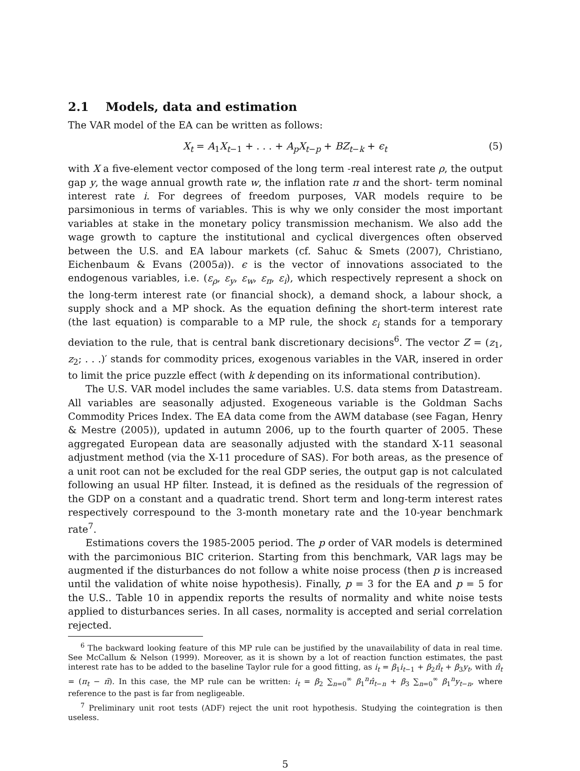2.1 Models, data and estimation
The VAR model of the EA can be written as follows:
X<sub>t</sub> = A<sub>1</sub>X<sub>t−1</sub> + . . . + A<sub>p</sub>X<sub>t−p</sub> + BZ<sub>t−k</sub> + ϵ<sub>t</sub> (5)
with X a five-element vector composed of the long term -real interest rate ρ, the output gap y, the wage annual growth rate w, the inflation rate π and the short- term nominal interest rate i. For degrees of freedom purposes, VAR models require to be parsimonious in terms of variables. This is why we only consider the most important variables at stake in the monetary policy transmission mechanism. We also add the wage growth to capture the institutional and cyclical divergences often observed between the U.S. and EA labour markets (cf. Sahuc & Smets (2007), Christiano, Eichenbaum & Evans (2005a)). ϵ is the vector of innovations associated to the endogenous variables, i.e. (ε<sub>ρ</sub>, ε<sub>y</sub>, ε<sub>w</sub>, ε<sub>π</sub>, ε<sub>i</sub>), which respectively represent a shock on the long-term interest rate (or financial shock), a demand shock, a labour shock, a supply shock and a MP shock. As the equation defining the short-term interest rate (the last equation) is comparable to a MP rule, the shock ε<sub>i</sub> stands for a temporary deviation to the rule, that is central bank discretionary decisions<sup>6</sup>. The vector Z = (z<sub>1</sub>, z<sub>2</sub>; . . .)′ stands for commodity prices, exogenous variables in the VAR, insered in order to limit the price puzzle effect (with k depending on its informational contribution).
The U.S. VAR model includes the same variables. U.S. data stems from Datastream. All variables are seasonally adjusted. Exogeneous variable is the Goldman Sachs Commodity Prices Index. The EA data come from the AWM database (see Fagan, Henry & Mestre (2005)), updated in autumn 2006, up to the fourth quarter of 2005. These aggregated European data are seasonally adjusted with the standard X-11 seasonal adjustment method (via the X-11 procedure of SAS). For both areas, as the presence of a unit root can not be excluded for the real GDP series, the output gap is not calculated following an usual HP filter. Instead, it is defined as the residuals of the regression of the GDP on a constant and a quadratic trend. Short term and long-term interest rates respectively correspound to the 3-month monetary rate and the 10-year benchmark rate<sup>7</sup>.
Estimations covers the 1985-2005 period. The p order of VAR models is determined with the parcimonious BIC criterion. Starting from this benchmark, VAR lags may be augmented if the disturbances do not follow a white noise process (then p is increased until the validation of white noise hypothesis). Finally, p = 3 for the EA and p = 5 for the U.S.. Table 10 in appendix reports the results of normality and white noise tests applied to disturbances series. In all cases, normality is accepted and serial correlation rejected.
<sup>6</sup> The backward looking feature of this MP rule can be justified by the unavailability of data in real time. See McCallum & Nelson (1999). Moreover, as it is shown by a lot of reaction function estimates, the past interest rate has to be added to the baseline Taylor rule for a good fitting, as i<sub>t</sub> = β<sub>1</sub>i<sub>t−1</sub> + β<sub>2</sub>π̂<sub>t</sub> + β<sub>3</sub>y<sub>t</sub>, with π̂<sub>t</sub> = (π<sub>t</sub> − π̄). In this case, the MP rule can be written: i<sub>t</sub> = β<sub>2</sub> ∑<sub>n=0</sub><sup>∞</sup> β<sub>1</sub><sup>n</sup>π̂<sub>t−n</sub> + β<sub>3</sub> ∑<sub>n=0</sub><sup>∞</sup> β<sub>1</sub><sup>n</sup>y<sub>t−n</sub>, where reference to the past is far from negligeable.
<sup>7</sup> Preliminary unit root tests (ADF) reject the unit root hypothesis. Studying the cointegration is then useless.
5